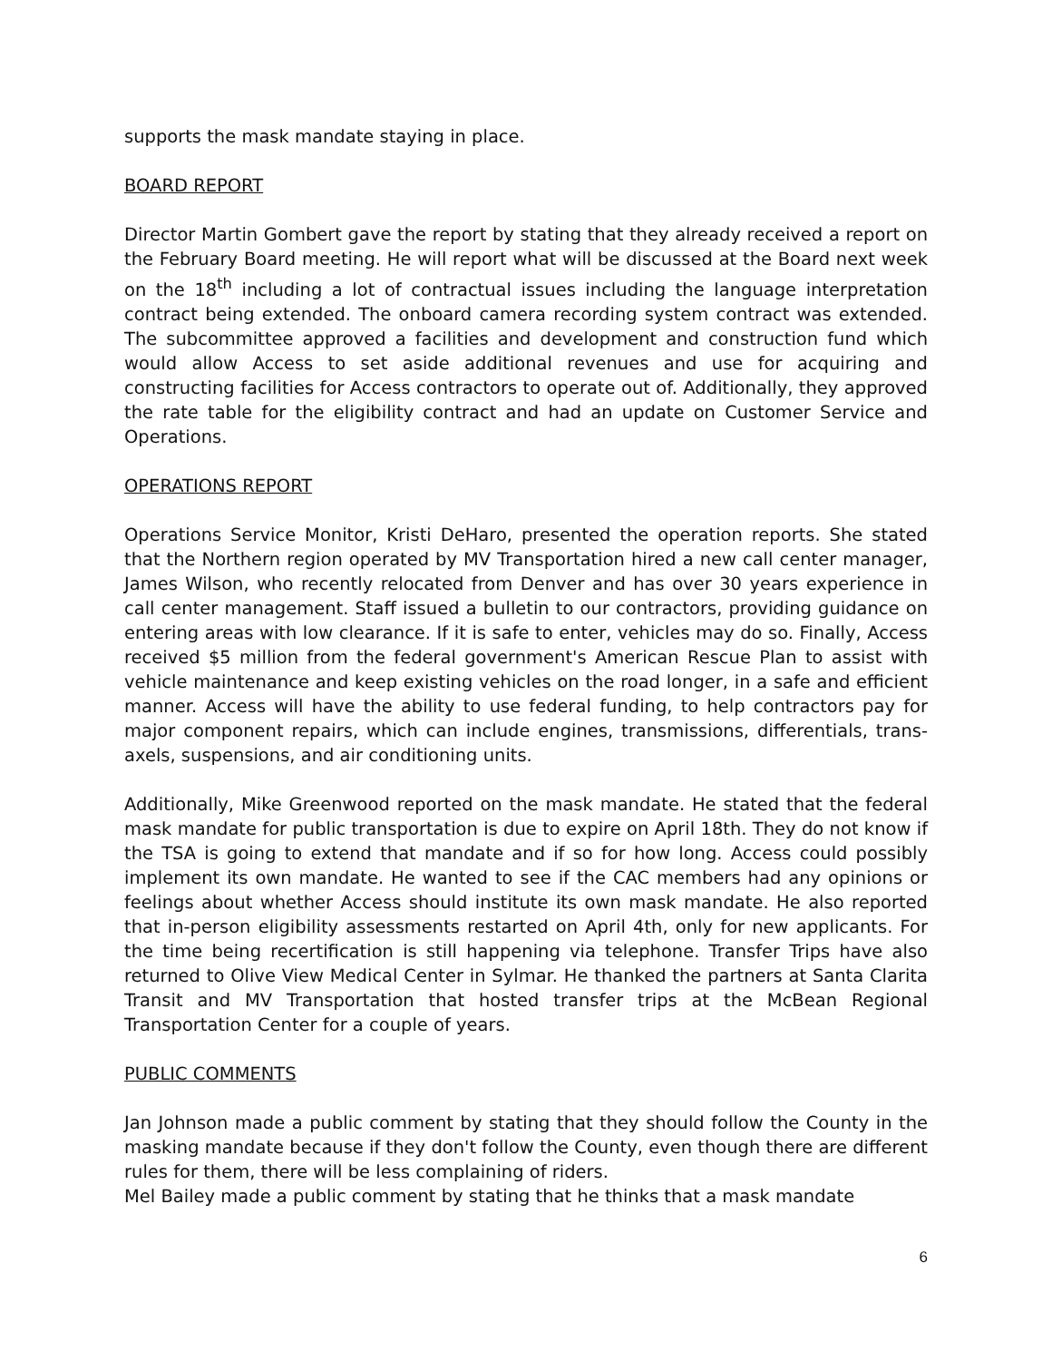supports the mask mandate staying in place.
BOARD REPORT
Director Martin Gombert gave the report by stating that they already received a report on the February Board meeting. He will report what will be discussed at the Board next week on the 18<sup>th</sup> including a lot of contractual issues including the language interpretation contract being extended. The onboard camera recording system contract was extended. The subcommittee approved a facilities and development and construction fund which would allow Access to set aside additional revenues and use for acquiring and constructing facilities for Access contractors to operate out of. Additionally, they approved the rate table for the eligibility contract and had an update on Customer Service and Operations.
OPERATIONS REPORT
Operations Service Monitor, Kristi DeHaro, presented the operation reports. She stated that the Northern region operated by MV Transportation hired a new call center manager, James Wilson, who recently relocated from Denver and has over 30 years experience in call center management. Staff issued a bulletin to our contractors, providing guidance on entering areas with low clearance. If it is safe to enter, vehicles may do so. Finally, Access received $5 million from the federal government's American Rescue Plan to assist with vehicle maintenance and keep existing vehicles on the road longer, in a safe and efficient manner. Access will have the ability to use federal funding, to help contractors pay for major component repairs, which can include engines, transmissions, differentials, trans-axels, suspensions, and air conditioning units.
Additionally, Mike Greenwood reported on the mask mandate. He stated that the federal mask mandate for public transportation is due to expire on April 18th. They do not know if the TSA is going to extend that mandate and if so for how long. Access could possibly implement its own mandate. He wanted to see if the CAC members had any opinions or feelings about whether Access should institute its own mask mandate. He also reported that in-person eligibility assessments restarted on April 4th, only for new applicants. For the time being recertification is still happening via telephone. Transfer Trips have also returned to Olive View Medical Center in Sylmar. He thanked the partners at Santa Clarita Transit and MV Transportation that hosted transfer trips at the McBean Regional Transportation Center for a couple of years.
PUBLIC COMMENTS
Jan Johnson made a public comment by stating that they should follow the County in the masking mandate because if they don't follow the County, even though there are different rules for them, there will be less complaining of riders.
Mel Bailey made a public comment by stating that he thinks that a mask mandate
6